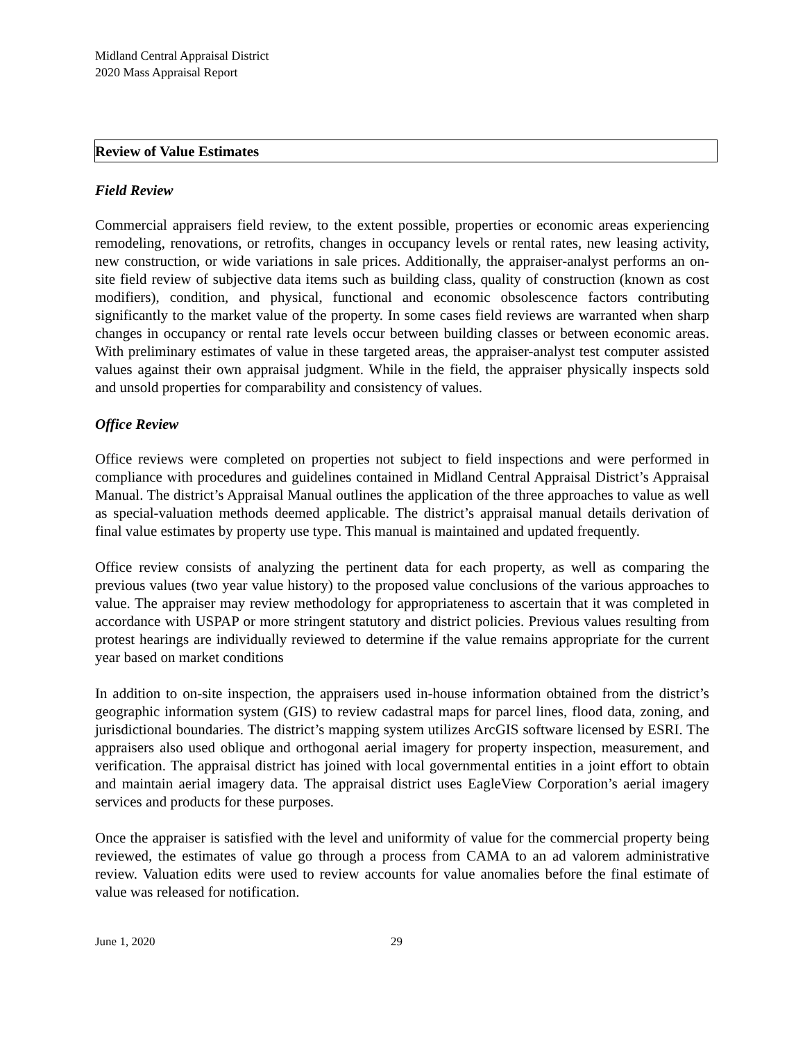Midland Central Appraisal District
2020 Mass Appraisal Report
Review of Value Estimates
Field Review
Commercial appraisers field review, to the extent possible, properties or economic areas experiencing remodeling, renovations, or retrofits, changes in occupancy levels or rental rates, new leasing activity, new construction, or wide variations in sale prices. Additionally, the appraiser-analyst performs an on-site field review of subjective data items such as building class, quality of construction (known as cost modifiers), condition, and physical, functional and economic obsolescence factors contributing significantly to the market value of the property. In some cases field reviews are warranted when sharp changes in occupancy or rental rate levels occur between building classes or between economic areas. With preliminary estimates of value in these targeted areas, the appraiser-analyst test computer assisted values against their own appraisal judgment. While in the field, the appraiser physically inspects sold and unsold properties for comparability and consistency of values.
Office Review
Office reviews were completed on properties not subject to field inspections and were performed in compliance with procedures and guidelines contained in Midland Central Appraisal District’s Appraisal Manual. The district’s Appraisal Manual outlines the application of the three approaches to value as well as special-valuation methods deemed applicable. The district’s appraisal manual details derivation of final value estimates by property use type. This manual is maintained and updated frequently.
Office review consists of analyzing the pertinent data for each property, as well as comparing the previous values (two year value history) to the proposed value conclusions of the various approaches to value. The appraiser may review methodology for appropriateness to ascertain that it was completed in accordance with USPAP or more stringent statutory and district policies. Previous values resulting from protest hearings are individually reviewed to determine if the value remains appropriate for the current year based on market conditions
In addition to on-site inspection, the appraisers used in-house information obtained from the district’s geographic information system (GIS) to review cadastral maps for parcel lines, flood data, zoning, and jurisdictional boundaries. The district’s mapping system utilizes ArcGIS software licensed by ESRI. The appraisers also used oblique and orthogonal aerial imagery for property inspection, measurement, and verification. The appraisal district has joined with local governmental entities in a joint effort to obtain and maintain aerial imagery data. The appraisal district uses EagleView Corporation’s aerial imagery services and products for these purposes.
Once the appraiser is satisfied with the level and uniformity of value for the commercial property being reviewed, the estimates of value go through a process from CAMA to an ad valorem administrative review. Valuation edits were used to review accounts for value anomalies before the final estimate of value was released for notification.
June 1, 2020 29